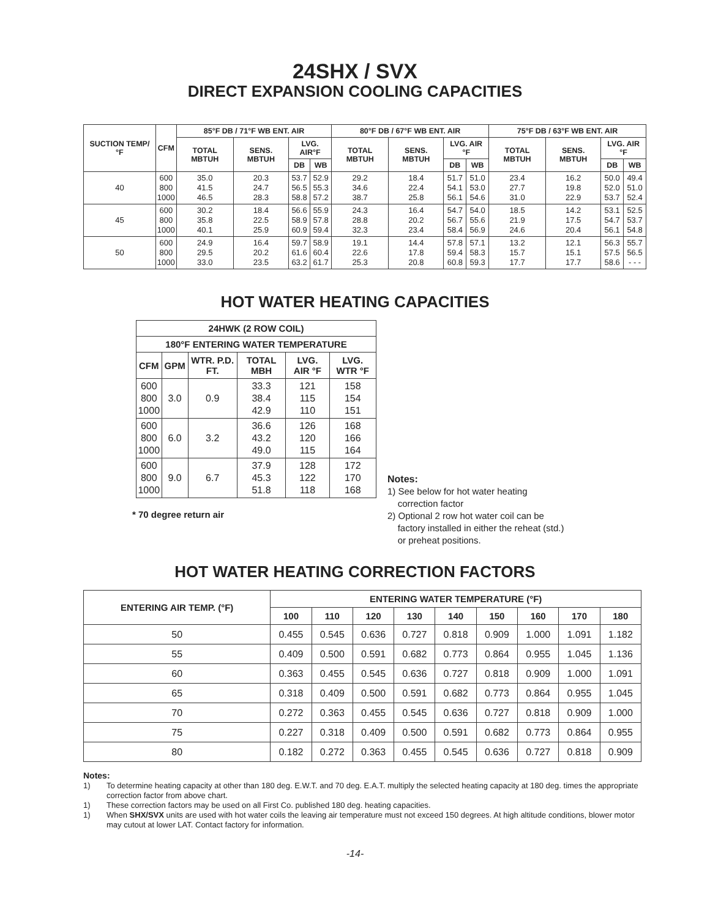24SHX / SVX
DIRECT EXPANSION COOLING CAPACITIES
| SUCTION TEMP/ °F | CFM | 85°F DB / 71°F WB ENT. AIR | | | | 80°F DB / 67°F WB ENT. AIR | | | | 75°F DB / 63°F WB ENT. AIR | | | |
| --- | --- | --- | --- | --- | --- | --- | --- | --- | --- | --- | --- | --- | --- |
| | | TOTAL MBTUH | SENS. MBTUH | LVG. AIR°F | | TOTAL MBTUH | SENS. MBTUH | LVG. AIR °F | | TOTAL MBTUH | SENS. MBTUH | LVG. AIR °F | |
| | | | | DB | WB | | | DB | WB | | | DB | WB |
| 40 | 600 800 1000 | 35.0 41.5 46.5 | 20.3 24.7 28.3 | 53.7 56.5 58.8 | 52.9 55.3 57.2 | 29.2 34.6 38.7 | 18.4 22.4 25.8 | 51.7 54.1 56.1 | 51.0 53.0 54.6 | 23.4 27.7 31.0 | 16.2 19.8 22.9 | 50.0 52.0 53.7 | 49.4 51.0 52.4 |
| 45 | 600 800 1000 | 30.2 35.8 40.1 | 18.4 22.5 25.9 | 56.6 58.9 60.9 | 55.9 57.8 59.4 | 24.3 28.8 32.3 | 16.4 20.2 23.4 | 54.7 56.7 58.4 | 54.0 55.6 56.9 | 18.5 21.9 24.6 | 14.2 17.5 20.4 | 53.1 54.7 56.1 | 52.5 53.7 54.8 |
| 50 | 600 800 1000 | 24.9 29.5 33.0 | 16.4 20.2 23.5 | 59.7 61.6 63.2 | 58.9 60.4 61.7 | 19.1 22.6 25.3 | 14.4 17.8 20.8 | 57.8 59.4 60.8 | 57.1 58.3 59.3 | 13.2 15.7 17.7 | 12.1 15.1 17.7 | 56.3 57.5 58.6 | 55.7 56.5 - - - |
HOT WATER HEATING CAPACITIES
| 24HWK (2 ROW COIL) | | | | | |
| --- | --- | --- | --- | --- | --- |
| 180°F ENTERING WATER TEMPERATURE | | | | | |
| CFM | GPM | WTR. P.D. FT. | TOTAL MBH | LVG. AIR °F | LVG. WTR °F |
| 600 800 1000 | 3.0 | 0.9 | 33.3 38.4 42.9 | 121 115 110 | 158 154 151 |
| 600 800 1000 | 6.0 | 3.2 | 36.6 43.2 49.0 | 126 120 115 | 168 166 164 |
| 600 800 1000 | 9.0 | 6.7 | 37.9 45.3 51.8 | 128 122 118 | 172 170 168 |
* 70 degree return air
Notes:
1) See below for hot water heating
correction factor
2) Optional 2 row hot water coil can be
factory installed in either the reheat (std.)
or preheat positions.
HOT WATER HEATING CORRECTION FACTORS
| ENTERING AIR TEMP. (°F) | ENTERING WATER TEMPERATURE (°F) | | | | | | | | |
| --- | --- | --- | --- | --- | --- | --- | --- | --- | --- |
| | 100 | 110 | 120 | 130 | 140 | 150 | 160 | 170 | 180 |
| 50 | 0.455 | 0.545 | 0.636 | 0.727 | 0.818 | 0.909 | 1.000 | 1.091 | 1.182 |
| 55 | 0.409 | 0.500 | 0.591 | 0.682 | 0.773 | 0.864 | 0.955 | 1.045 | 1.136 |
| 60 | 0.363 | 0.455 | 0.545 | 0.636 | 0.727 | 0.818 | 0.909 | 1.000 | 1.091 |
| 65 | 0.318 | 0.409 | 0.500 | 0.591 | 0.682 | 0.773 | 0.864 | 0.955 | 1.045 |
| 70 | 0.272 | 0.363 | 0.455 | 0.545 | 0.636 | 0.727 | 0.818 | 0.909 | 1.000 |
| 75 | 0.227 | 0.318 | 0.409 | 0.500 | 0.591 | 0.682 | 0.773 | 0.864 | 0.955 |
| 80 | 0.182 | 0.272 | 0.363 | 0.455 | 0.545 | 0.636 | 0.727 | 0.818 | 0.909 |
Notes:
1) To determine heating capacity at other than 180 deg. E.W.T. and 70 deg. E.A.T. multiply the selected heating capacity at 180 deg. times the appropriate correction factor from above chart.
1) These correction factors may be used on all First Co. published 180 deg. heating capacities.
1) When SHX/SVX units are used with hot water coils the leaving air temperature must not exceed 150 degrees. At high altitude conditions, blower motor may cutout at lower LAT. Contact factory for information.
-14-